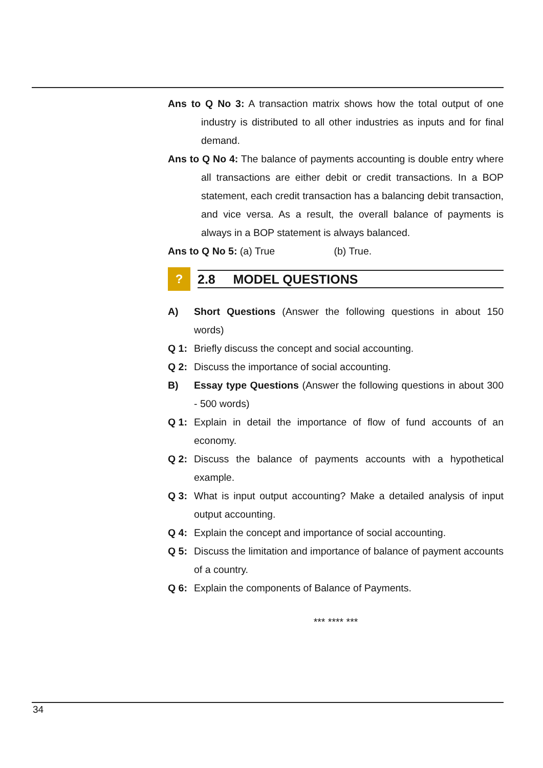Ans to Q No 3: A transaction matrix shows how the total output of one industry is distributed to all other industries as inputs and for final demand.
Ans to Q No 4: The balance of payments accounting is double entry where all transactions are either debit or credit transactions. In a BOP statement, each credit transaction has a balancing debit transaction, and vice versa. As a result, the overall balance of payments is always in a BOP statement is always balanced.
Ans to Q No 5: (a) True (b) True.
?
2.8 MODEL QUESTIONS
A) Short Questions (Answer the following questions in about 150 words)
Q 1: Briefly discuss the concept and social accounting.
Q 2: Discuss the importance of social accounting.
B) Essay type Questions (Answer the following questions in about 300 - 500 words)
Q 1: Explain in detail the importance of flow of fund accounts of an economy.
Q 2: Discuss the balance of payments accounts with a hypothetical example.
Q 3: What is input output accounting? Make a detailed analysis of input output accounting.
Q 4: Explain the concept and importance of social accounting.
Q 5: Discuss the limitation and importance of balance of payment accounts of a country.
Q 6: Explain the components of Balance of Payments.
*** **** ***
34